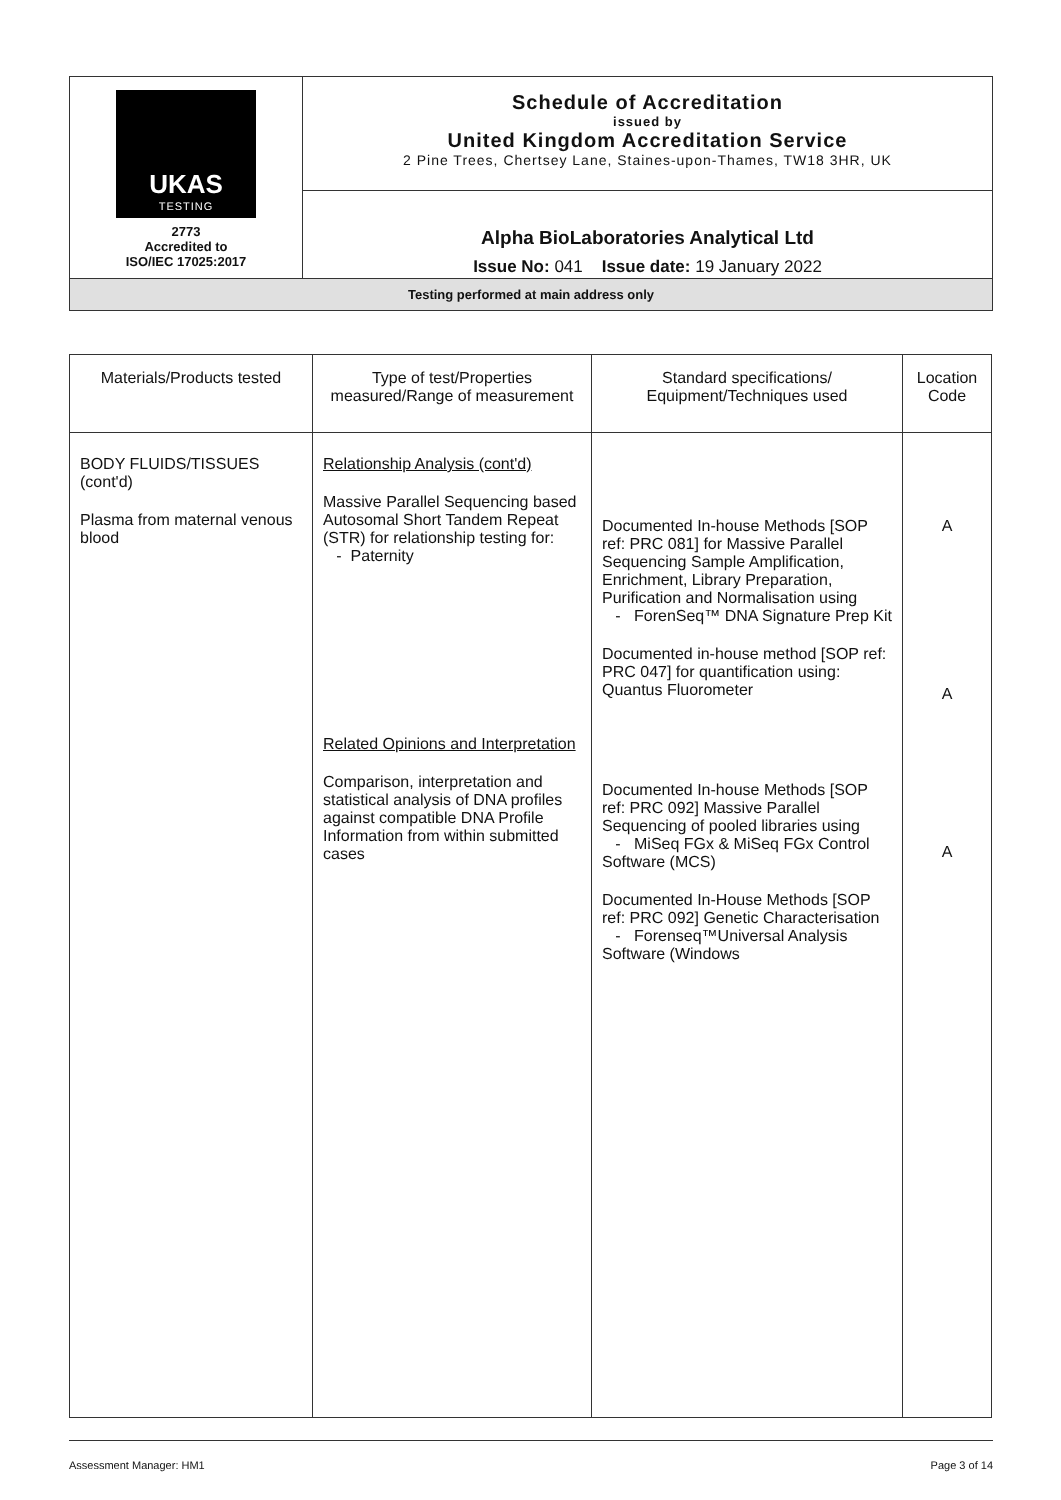| UKAS TESTING 2773 Accredited to ISO/IEC 17025:2017 | Schedule of Accreditation issued by United Kingdom Accreditation Service 2 Pine Trees, Chertsey Lane, Staines-upon-Thames, TW18 3HR, UK |
| | Alpha BioLaboratories Analytical Ltd Issue No: 041 Issue date: 19 January 2022 |
| Testing performed at main address only | |
| Materials/Products tested | Type of test/Properties measured/Range of measurement | Standard specifications/ Equipment/Techniques used | Location Code |
| --- | --- | --- | --- |
| BODY FLUIDS/TISSUES (cont'd) Plasma from maternal venous blood | Relationship Analysis (cont'd) Massive Parallel Sequencing based Autosomal Short Tandem Repeat (STR) for relationship testing for: - Paternity Related Opinions and Interpretation Comparison, interpretation and statistical analysis of DNA profiles against compatible DNA Profile Information from within submitted cases | Documented In-house Methods [SOP ref: PRC 081] for Massive Parallel Sequencing Sample Amplification, Enrichment, Library Preparation, Purification and Normalisation using - ForenSeq™ DNA Signature Prep Kit Documented in-house method [SOP ref: PRC 047] for quantification using: Quantus Fluorometer Documented In-house Methods [SOP ref: PRC 092] Massive Parallel Sequencing of pooled libraries using - MiSeq FGx & MiSeq FGx Control Software (MCS) Documented In-House Methods [SOP ref: PRC 092] Genetic Characterisation - Forenseq™Universal Analysis Software (Windows | A A A |
Assessment Manager: HM1 Page 3 of 14